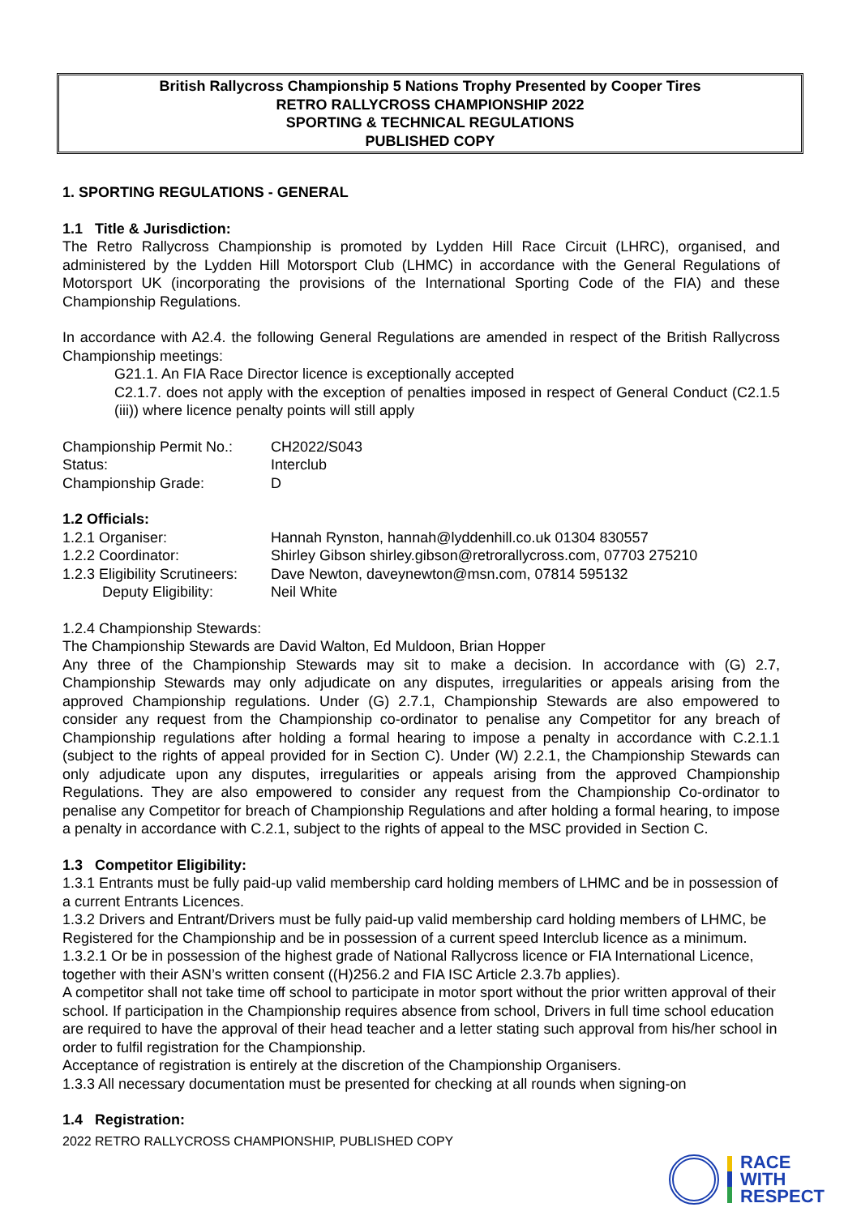British Rallycross Championship 5 Nations Trophy Presented by Cooper Tires
RETRO RALLYCROSS CHAMPIONSHIP 2022
SPORTING & TECHNICAL REGULATIONS
PUBLISHED COPY
1. SPORTING REGULATIONS - GENERAL
1.1 Title & Jurisdiction:
The Retro Rallycross Championship is promoted by Lydden Hill Race Circuit (LHRC), organised, and administered by the Lydden Hill Motorsport Club (LHMC) in accordance with the General Regulations of Motorsport UK (incorporating the provisions of the International Sporting Code of the FIA) and these Championship Regulations.
In accordance with A2.4. the following General Regulations are amended in respect of the British Rallycross Championship meetings:
G21.1. An FIA Race Director licence is exceptionally accepted
C2.1.7. does not apply with the exception of penalties imposed in respect of General Conduct (C2.1.5 (iii)) where licence penalty points will still apply
Championship Permit No.: CH2022/S043
Status: Interclub
Championship Grade: D
1.2 Officials:
1.2.1 Organiser: Hannah Rynston, hannah@lyddenhill.co.uk 01304 830557
1.2.2 Coordinator: Shirley Gibson shirley.gibson@retrorallycross.com, 07703 275210
1.2.3 Eligibility Scrutineers: Dave Newton, daveynewton@msn.com, 07814 595132
Deputy Eligibility: Neil White
1.2.4 Championship Stewards:
The Championship Stewards are David Walton, Ed Muldoon, Brian Hopper
Any three of the Championship Stewards may sit to make a decision. In accordance with (G) 2.7, Championship Stewards may only adjudicate on any disputes, irregularities or appeals arising from the approved Championship regulations. Under (G) 2.7.1, Championship Stewards are also empowered to consider any request from the Championship co-ordinator to penalise any Competitor for any breach of Championship regulations after holding a formal hearing to impose a penalty in accordance with C.2.1.1 (subject to the rights of appeal provided for in Section C). Under (W) 2.2.1, the Championship Stewards can only adjudicate upon any disputes, irregularities or appeals arising from the approved Championship Regulations. They are also empowered to consider any request from the Championship Co-ordinator to penalise any Competitor for breach of Championship Regulations and after holding a formal hearing, to impose a penalty in accordance with C.2.1, subject to the rights of appeal to the MSC provided in Section C.
1.3 Competitor Eligibility:
1.3.1 Entrants must be fully paid-up valid membership card holding members of LHMC and be in possession of a current Entrants Licences.
1.3.2 Drivers and Entrant/Drivers must be fully paid-up valid membership card holding members of LHMC, be Registered for the Championship and be in possession of a current speed Interclub licence as a minimum.
1.3.2.1 Or be in possession of the highest grade of National Rallycross licence or FIA International Licence, together with their ASN’s written consent ((H)256.2 and FIA ISC Article 2.3.7b applies).
A competitor shall not take time off school to participate in motor sport without the prior written approval of their school. If participation in the Championship requires absence from school, Drivers in full time school education are required to have the approval of their head teacher and a letter stating such approval from his/her school in order to fulfil registration for the Championship.
Acceptance of registration is entirely at the discretion of the Championship Organisers.
1.3.3 All necessary documentation must be presented for checking at all rounds when signing-on
1.4 Registration:
2022 RETRO RALLYCROSS CHAMPIONSHIP, PUBLISHED COPY
RACE
WITH
RESPECT